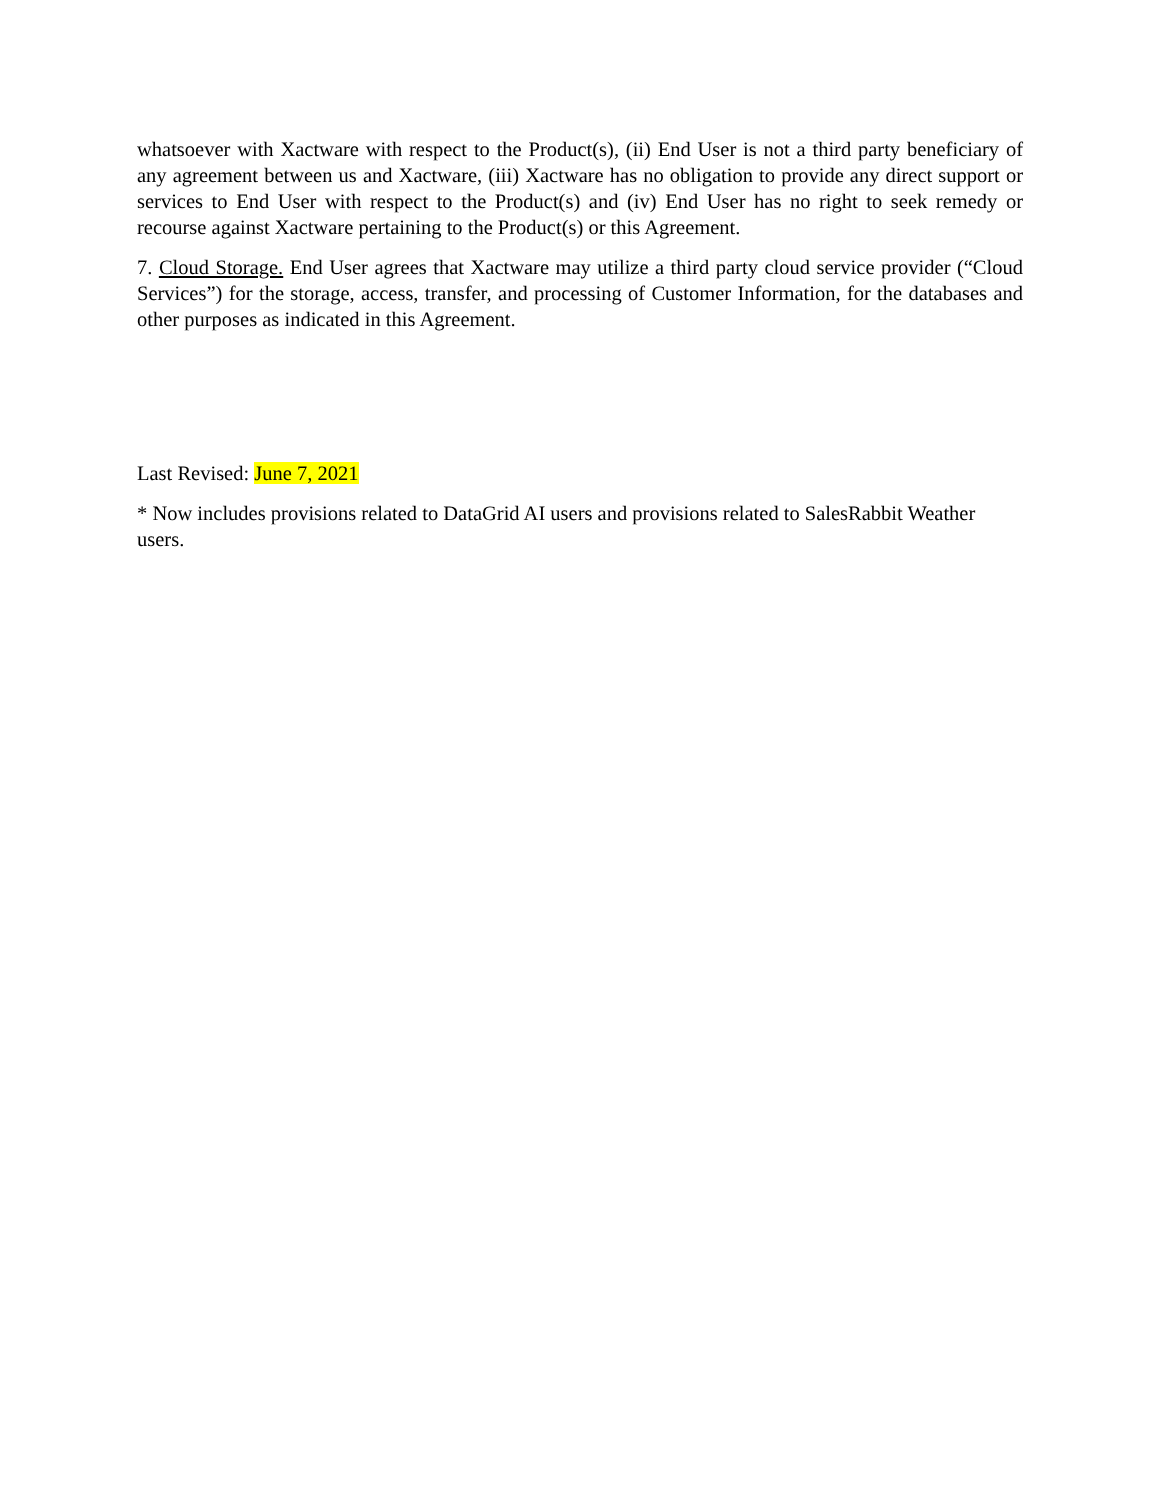whatsoever with Xactware with respect to the Product(s), (ii) End User is not a third party beneficiary of any agreement between us and Xactware, (iii) Xactware has no obligation to provide any direct support or services to End User with respect to the Product(s) and (iv) End User has no right to seek remedy or recourse against Xactware pertaining to the Product(s) or this Agreement.
7. Cloud Storage. End User agrees that Xactware may utilize a third party cloud service provider (“Cloud Services”) for the storage, access, transfer, and processing of Customer Information, for the databases and other purposes as indicated in this Agreement.
Last Revised: June 7, 2021
* Now includes provisions related to DataGrid AI users and provisions related to SalesRabbit Weather users.